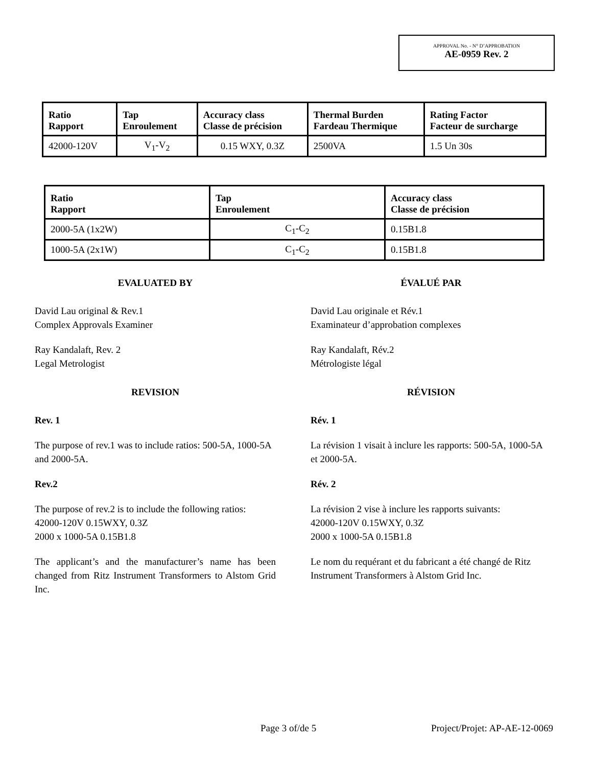APPROVAL No. - N° D’APPROBATION
AE-0959 Rev. 2
| Ratio Rapport | Tap Enroulement | Accuracy class Classe de précision | Thermal Burden Fardeau Thermique | Rating Factor Facteur de surcharge |
| --- | --- | --- | --- | --- |
| 42000-120V | V<sub>1</sub>-V<sub>2</sub> | 0.15 WXY, 0.3Z | 2500VA | 1.5 Un 30s |
| Ratio Rapport | Tap Enroulement | Accuracy class Classe de précision |
| --- | --- | --- |
| 2000-5A (1x2W) | C<sub>1</sub>-C<sub>2</sub> | 0.15B1.8 |
| 1000-5A (2x1W) | C<sub>1</sub>-C<sub>2</sub> | 0.15B1.8 |
EVALUATED BY
David Lau original & Rev.1
Complex Approvals Examiner
Ray Kandalaft, Rev. 2
Legal Metrologist
REVISION
Rev. 1
The purpose of rev.1 was to include ratios: 500-5A, 1000-5A and 2000-5A.
Rev.2
The purpose of rev.2 is to include the following ratios:
42000-120V 0.15WXY, 0.3Z
2000 x 1000-5A 0.15B1.8
The applicant’s and the manufacturer’s name has been changed from Ritz Instrument Transformers to Alstom Grid Inc.
ÉVALUÉ PAR
David Lau originale et Rév.1
Examinateur d’approbation complexes
Ray Kandalaft, Rév.2
Métrologiste légal
RÉVISION
Rév. 1
La révision 1 visait à inclure les rapports: 500-5A, 1000-5A et 2000-5A.
Rév. 2
La révision 2 vise à inclure les rapports suivants:
42000-120V 0.15WXY, 0.3Z
2000 x 1000-5A 0.15B1.8
Le nom du requérant et du fabricant a été changé de Ritz Instrument Transformers à Alstom Grid Inc.
Page 3 of/de 5 Project/Projet: AP-AE-12-0069